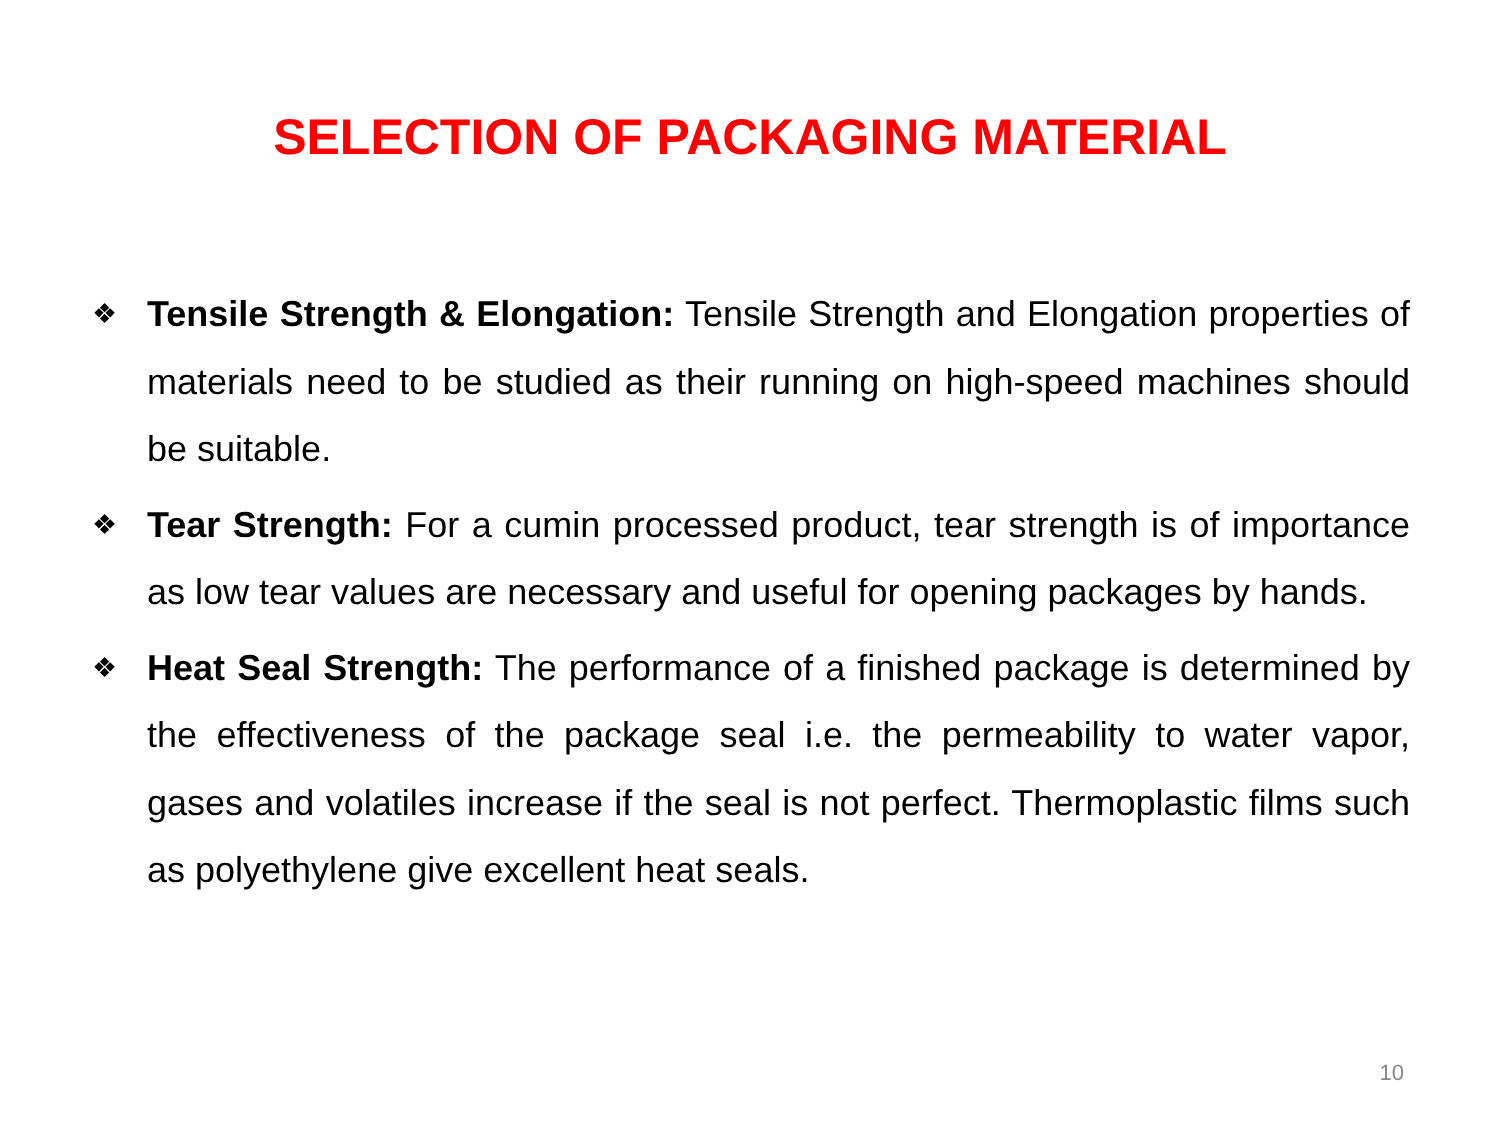SELECTION OF PACKAGING MATERIAL
❖ Tensile Strength & Elongation: Tensile Strength and Elongation properties of materials need to be studied as their running on high-speed machines should be suitable.
❖ Tear Strength: For a cumin processed product, tear strength is of importance as low tear values are necessary and useful for opening packages by hands.
❖ Heat Seal Strength: The performance of a finished package is determined by the effectiveness of the package seal i.e. the permeability to water vapor, gases and volatiles increase if the seal is not perfect. Thermoplastic films such as polyethylene give excellent heat seals.
10